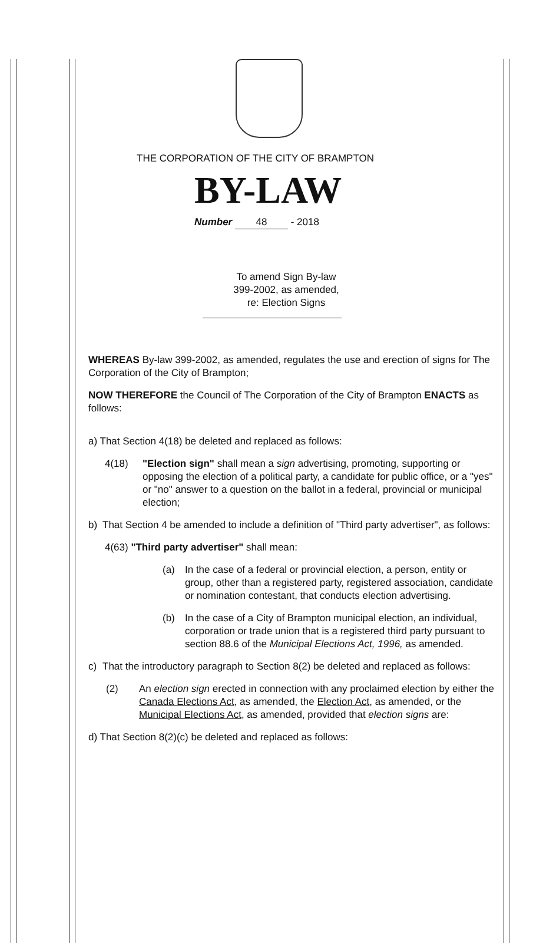THE CORPORATION OF THE CITY OF BRAMPTON
BY-LAW
Number 48 - 2018
To amend Sign By-law 399-2002, as amended, re: Election Signs
WHEREAS By-law 399-2002, as amended, regulates the use and erection of signs for The Corporation of the City of Brampton;
NOW THEREFORE the Council of The Corporation of the City of Brampton ENACTS as follows:
a) That Section 4(18) be deleted and replaced as follows:
4(18) "Election sign" shall mean a sign advertising, promoting, supporting or opposing the election of a political party, a candidate for public office, or a "yes" or "no" answer to a question on the ballot in a federal, provincial or municipal election;
b) That Section 4 be amended to include a definition of "Third party advertiser", as follows:
4(63) "Third party advertiser" shall mean:
(a) In the case of a federal or provincial election, a person, entity or group, other than a registered party, registered association, candidate or nomination contestant, that conducts election advertising.
(b) In the case of a City of Brampton municipal election, an individual, corporation or trade union that is a registered third party pursuant to section 88.6 of the Municipal Elections Act, 1996, as amended.
c) That the introductory paragraph to Section 8(2) be deleted and replaced as follows:
(2) An election sign erected in connection with any proclaimed election by either the Canada Elections Act, as amended, the Election Act, as amended, or the Municipal Elections Act, as amended, provided that election signs are:
d) That Section 8(2)(c) be deleted and replaced as follows: